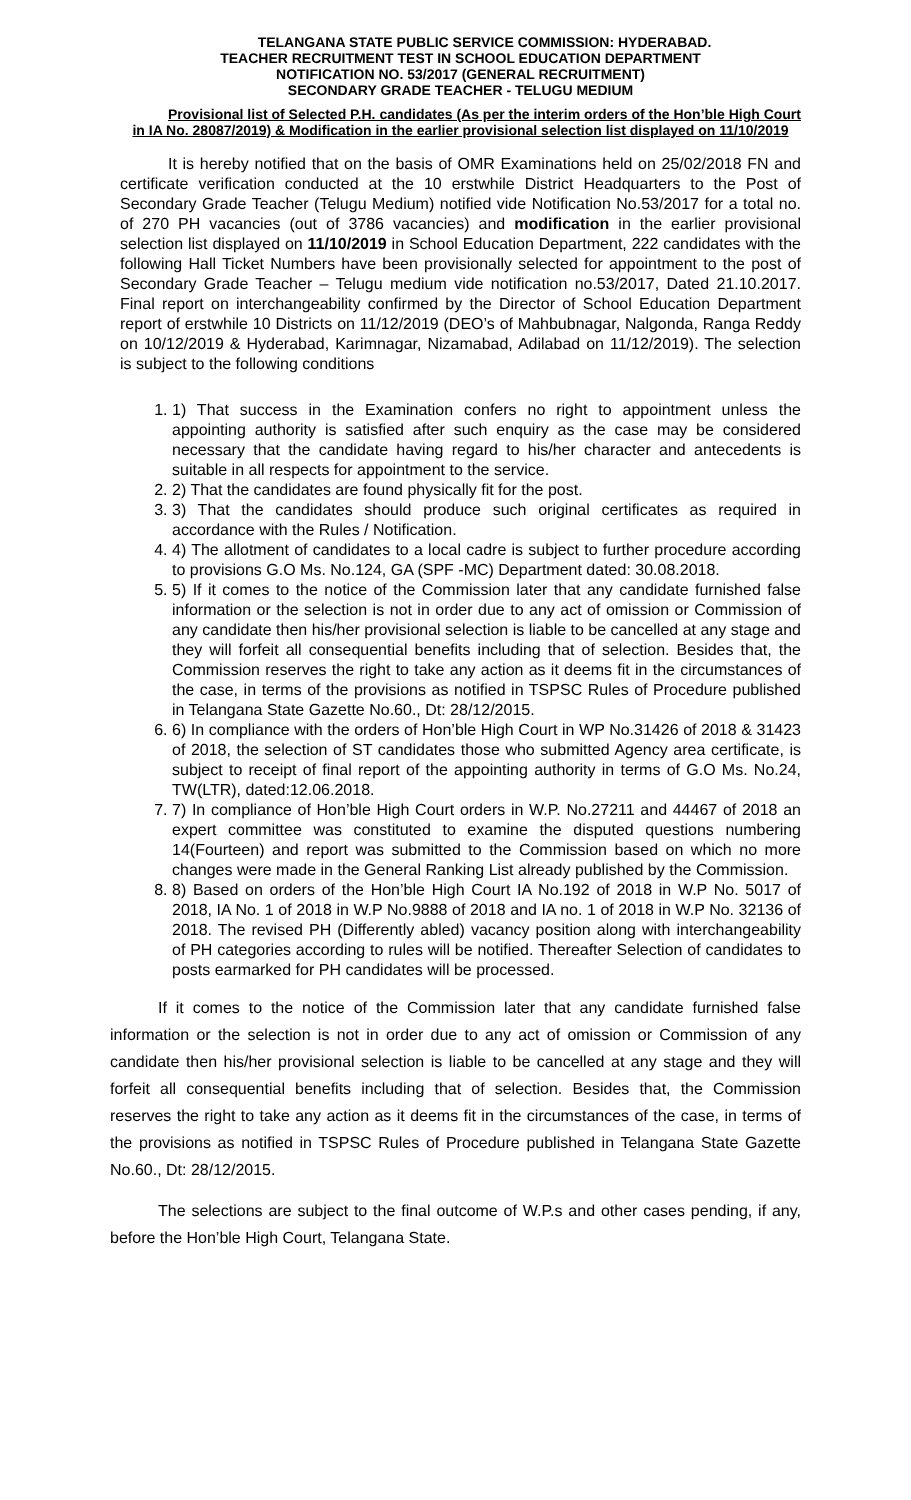TELANGANA STATE PUBLIC SERVICE COMMISSION: HYDERABAD.
TEACHER RECRUITMENT TEST IN SCHOOL EDUCATION DEPARTMENT
NOTIFICATION NO. 53/2017 (GENERAL RECRUITMENT)
SECONDARY GRADE TEACHER - TELUGU MEDIUM
Provisional list of Selected P.H. candidates (As per the interim orders of the Hon’ble High Court in IA No. 28087/2019) & Modification in the earlier provisional selection list displayed on 11/10/2019
It is hereby notified that on the basis of OMR Examinations held on 25/02/2018 FN and certificate verification conducted at the 10 erstwhile District Headquarters to the Post of Secondary Grade Teacher (Telugu Medium) notified vide Notification No.53/2017 for a total no. of 270 PH vacancies (out of 3786 vacancies) and modification in the earlier provisional selection list displayed on 11/10/2019 in School Education Department, 222 candidates with the following Hall Ticket Numbers have been provisionally selected for appointment to the post of Secondary Grade Teacher – Telugu medium vide notification no.53/2017, Dated 21.10.2017. Final report on interchangeability confirmed by the Director of School Education Department report of erstwhile 10 Districts on 11/12/2019 (DEO’s of Mahbubnagar, Nalgonda, Ranga Reddy on 10/12/2019 & Hyderabad, Karimnagar, Nizamabad, Adilabad on 11/12/2019). The selection is subject to the following conditions
1. 1) That success in the Examination confers no right to appointment unless the appointing authority is satisfied after such enquiry as the case may be considered necessary that the candidate having regard to his/her character and antecedents is suitable in all respects for appointment to the service.
2. 2) That the candidates are found physically fit for the post.
3. 3) That the candidates should produce such original certificates as required in accordance with the Rules / Notification.
4. 4) The allotment of candidates to a local cadre is subject to further procedure according to provisions G.O Ms. No.124, GA (SPF -MC) Department dated: 30.08.2018.
5. 5) If it comes to the notice of the Commission later that any candidate furnished false information or the selection is not in order due to any act of omission or Commission of any candidate then his/her provisional selection is liable to be cancelled at any stage and they will forfeit all consequential benefits including that of selection. Besides that, the Commission reserves the right to take any action as it deems fit in the circumstances of the case, in terms of the provisions as notified in TSPSC Rules of Procedure published in Telangana State Gazette No.60., Dt: 28/12/2015.
6. 6) In compliance with the orders of Hon’ble High Court in WP No.31426 of 2018 & 31423 of 2018, the selection of ST candidates those who submitted Agency area certificate, is subject to receipt of final report of the appointing authority in terms of G.O Ms. No.24, TW(LTR), dated:12.06.2018.
7. 7) In compliance of Hon’ble High Court orders in W.P. No.27211 and 44467 of 2018 an expert committee was constituted to examine the disputed questions numbering 14(Fourteen) and report was submitted to the Commission based on which no more changes were made in the General Ranking List already published by the Commission.
8. 8) Based on orders of the Hon’ble High Court IA No.192 of 2018 in W.P No. 5017 of 2018, IA No. 1 of 2018 in W.P No.9888 of 2018 and IA no. 1 of 2018 in W.P No. 32136 of 2018. The revised PH (Differently abled) vacancy position along with interchangeability of PH categories according to rules will be notified. Thereafter Selection of candidates to posts earmarked for PH candidates will be processed.
If it comes to the notice of the Commission later that any candidate furnished false information or the selection is not in order due to any act of omission or Commission of any candidate then his/her provisional selection is liable to be cancelled at any stage and they will forfeit all consequential benefits including that of selection. Besides that, the Commission reserves the right to take any action as it deems fit in the circumstances of the case, in terms of the provisions as notified in TSPSC Rules of Procedure published in Telangana State Gazette No.60., Dt: 28/12/2015.
The selections are subject to the final outcome of W.P.s and other cases pending, if any, before the Hon’ble High Court, Telangana State.